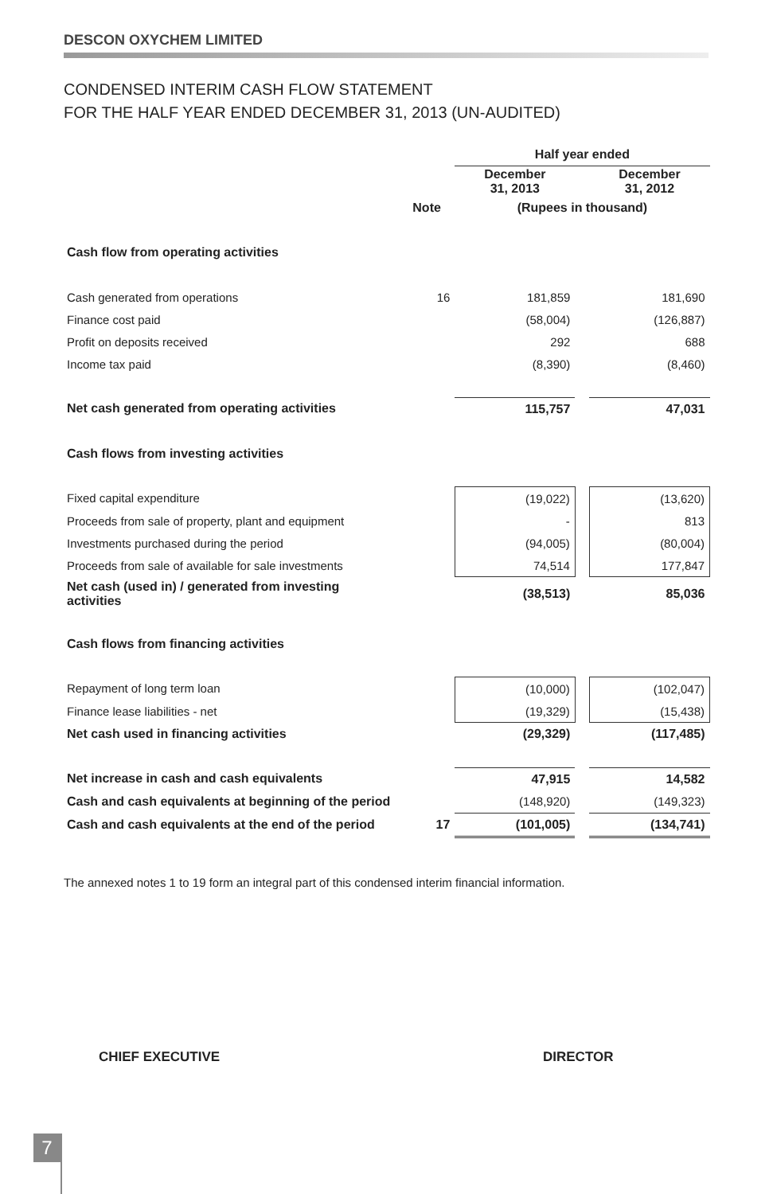DESCON OXYCHEM LIMITED
CONDENSED INTERIM CASH FLOW STATEMENT
FOR THE HALF YEAR ENDED DECEMBER 31, 2013 (UN-AUDITED)
| | | Half year ended | | |
| | | December 31, 2013 | | December 31, 2012 |
| | Note | (Rupees in thousand) | | |
| Cash flow from operating activities | | | | |
| Cash generated from operations | 16 | 181,859 | | 181,690 |
| Finance cost paid | | (58,004) | | (126,887) |
| Profit on deposits received | | 292 | | 688 |
| Income tax paid | | (8,390) | | (8,460) |
| Net cash generated from operating activities | | 115,757 | | 47,031 |
| Cash flows from investing activities | | | | |
| Fixed capital expenditure | | (19,022) | | (13,620) |
| Proceeds from sale of property, plant and equipment | | - | | 813 |
| Investments purchased during the period | | (94,005) | | (80,004) |
| Proceeds from sale of available for sale investments | | 74,514 | | 177,847 |
| Net cash (used in) / generated from investing activities | | (38,513) | | 85,036 |
| Cash flows from financing activities | | | | |
| Repayment of long term loan | | (10,000) | | (102,047) |
| Finance lease liabilities - net | | (19,329) | | (15,438) |
| Net cash used in financing activities | | (29,329) | | (117,485) |
| Net increase in cash and cash equivalents | | 47,915 | | 14,582 |
| Cash and cash equivalents at beginning of the period | | (148,920) | | (149,323) |
| Cash and cash equivalents at the end of the period | 17 | (101,005) | | (134,741) |
The annexed notes 1 to 19 form an integral part of this condensed interim financial information.
CHIEF EXECUTIVE DIRECTOR
7